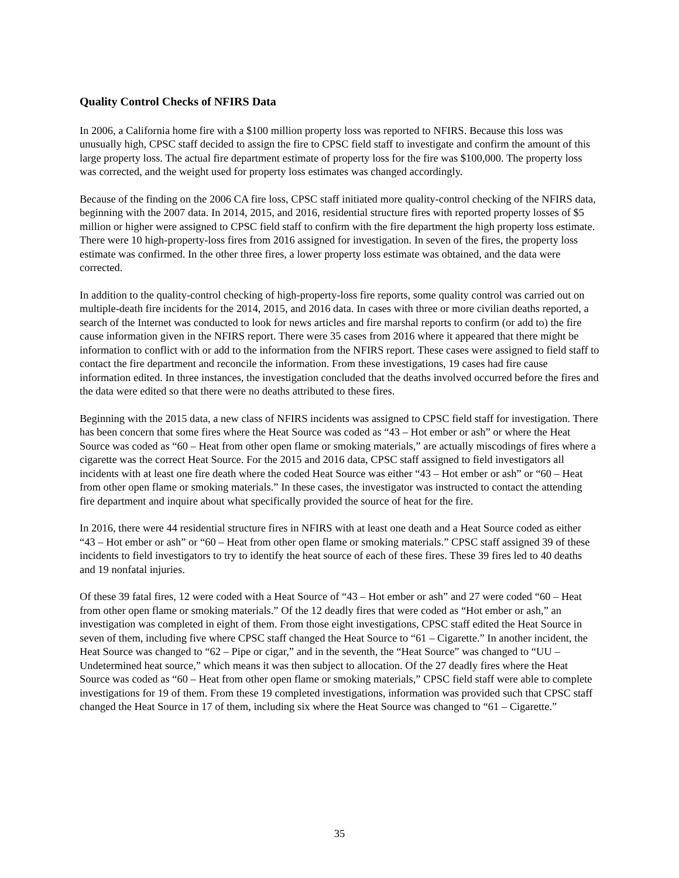Quality Control Checks of NFIRS Data
In 2006, a California home fire with a $100 million property loss was reported to NFIRS. Because this loss was unusually high, CPSC staff decided to assign the fire to CPSC field staff to investigate and confirm the amount of this large property loss. The actual fire department estimate of property loss for the fire was $100,000. The property loss was corrected, and the weight used for property loss estimates was changed accordingly.
Because of the finding on the 2006 CA fire loss, CPSC staff initiated more quality-control checking of the NFIRS data, beginning with the 2007 data. In 2014, 2015, and 2016, residential structure fires with reported property losses of $5 million or higher were assigned to CPSC field staff to confirm with the fire department the high property loss estimate. There were 10 high-property-loss fires from 2016 assigned for investigation. In seven of the fires, the property loss estimate was confirmed. In the other three fires, a lower property loss estimate was obtained, and the data were corrected.
In addition to the quality-control checking of high-property-loss fire reports, some quality control was carried out on multiple-death fire incidents for the 2014, 2015, and 2016 data. In cases with three or more civilian deaths reported, a search of the Internet was conducted to look for news articles and fire marshal reports to confirm (or add to) the fire cause information given in the NFIRS report. There were 35 cases from 2016 where it appeared that there might be information to conflict with or add to the information from the NFIRS report. These cases were assigned to field staff to contact the fire department and reconcile the information. From these investigations, 19 cases had fire cause information edited. In three instances, the investigation concluded that the deaths involved occurred before the fires and the data were edited so that there were no deaths attributed to these fires.
Beginning with the 2015 data, a new class of NFIRS incidents was assigned to CPSC field staff for investigation. There has been concern that some fires where the Heat Source was coded as “43 – Hot ember or ash” or where the Heat Source was coded as “60 – Heat from other open flame or smoking materials,” are actually miscodings of fires where a cigarette was the correct Heat Source. For the 2015 and 2016 data, CPSC staff assigned to field investigators all incidents with at least one fire death where the coded Heat Source was either “43 – Hot ember or ash” or “60 – Heat from other open flame or smoking materials.” In these cases, the investigator was instructed to contact the attending fire department and inquire about what specifically provided the source of heat for the fire.
In 2016, there were 44 residential structure fires in NFIRS with at least one death and a Heat Source coded as either “43 – Hot ember or ash” or “60 – Heat from other open flame or smoking materials.” CPSC staff assigned 39 of these incidents to field investigators to try to identify the heat source of each of these fires. These 39 fires led to 40 deaths and 19 nonfatal injuries.
Of these 39 fatal fires, 12 were coded with a Heat Source of “43 – Hot ember or ash” and 27 were coded “60 – Heat from other open flame or smoking materials.” Of the 12 deadly fires that were coded as “Hot ember or ash,” an investigation was completed in eight of them. From those eight investigations, CPSC staff edited the Heat Source in seven of them, including five where CPSC staff changed the Heat Source to “61 – Cigarette.” In another incident, the Heat Source was changed to “62 – Pipe or cigar,” and in the seventh, the “Heat Source” was changed to “UU – Undetermined heat source,” which means it was then subject to allocation. Of the 27 deadly fires where the Heat Source was coded as “60 – Heat from other open flame or smoking materials,” CPSC field staff were able to complete investigations for 19 of them. From these 19 completed investigations, information was provided such that CPSC staff changed the Heat Source in 17 of them, including six where the Heat Source was changed to “61 – Cigarette.”
35